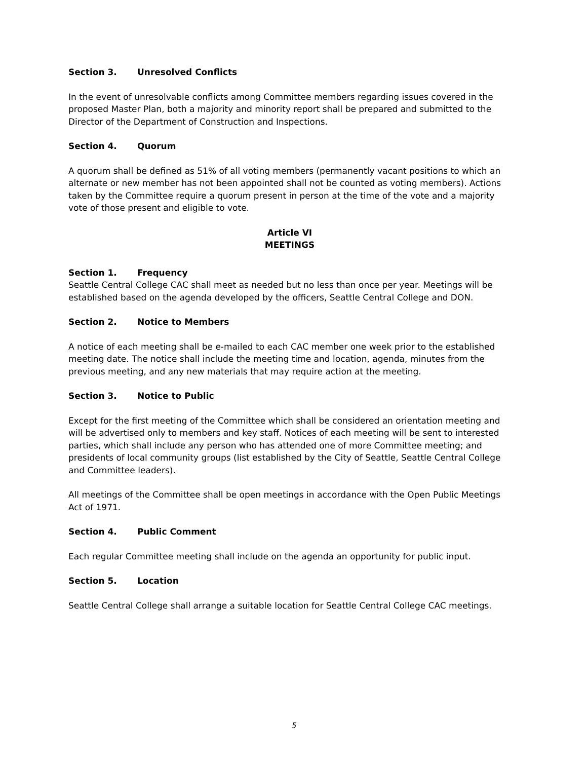Section 3. Unresolved Conflicts
In the event of unresolvable conflicts among Committee members regarding issues covered in the proposed Master Plan, both a majority and minority report shall be prepared and submitted to the Director of the Department of Construction and Inspections.
Section 4. Quorum
A quorum shall be defined as 51% of all voting members (permanently vacant positions to which an alternate or new member has not been appointed shall not be counted as voting members). Actions taken by the Committee require a quorum present in person at the time of the vote and a majority vote of those present and eligible to vote.
Article VI
MEETINGS
Section 1. Frequency
Seattle Central College CAC shall meet as needed but no less than once per year. Meetings will be established based on the agenda developed by the officers, Seattle Central College and DON.
Section 2. Notice to Members
A notice of each meeting shall be e-mailed to each CAC member one week prior to the established meeting date. The notice shall include the meeting time and location, agenda, minutes from the previous meeting, and any new materials that may require action at the meeting.
Section 3. Notice to Public
Except for the first meeting of the Committee which shall be considered an orientation meeting and will be advertised only to members and key staff. Notices of each meeting will be sent to interested parties, which shall include any person who has attended one of more Committee meeting; and presidents of local community groups (list established by the City of Seattle, Seattle Central College and Committee leaders).
All meetings of the Committee shall be open meetings in accordance with the Open Public Meetings Act of 1971.
Section 4. Public Comment
Each regular Committee meeting shall include on the agenda an opportunity for public input.
Section 5. Location
Seattle Central College shall arrange a suitable location for Seattle Central College CAC meetings.
5